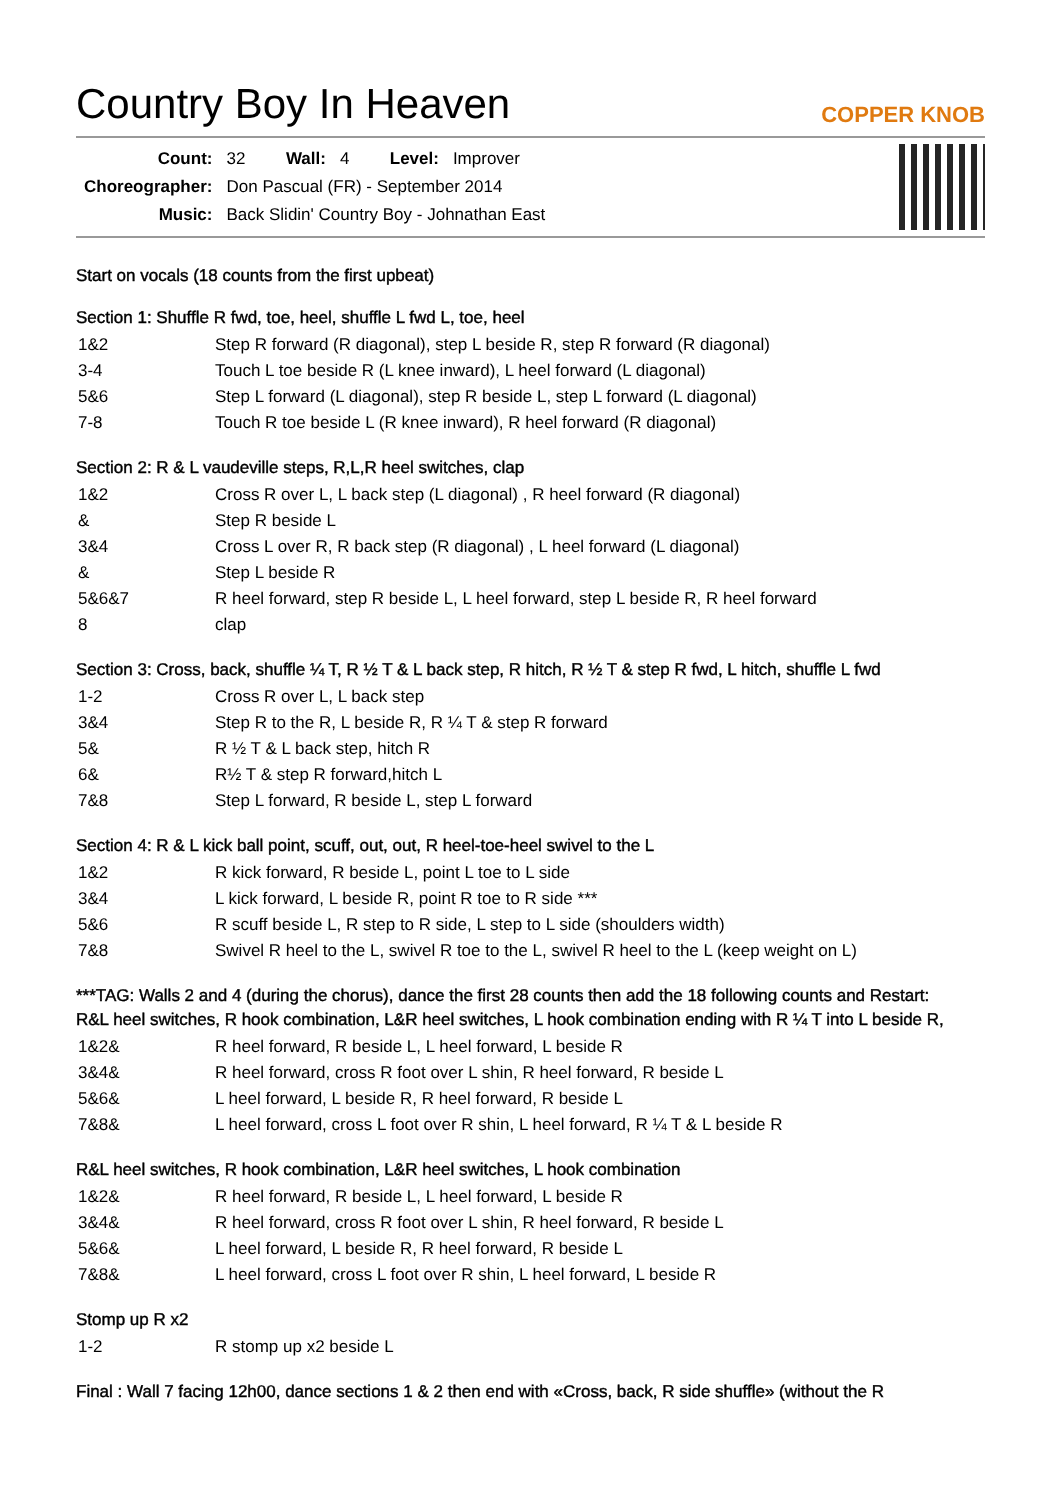Country Boy In Heaven
COPPER KNOB
| Count: | 32 | Wall: | 4 | Level: | Improver |
| Choreographer: | Don Pascual (FR) - September 2014 | | | | |
| Music: | Back Slidin' Country Boy - Johnathan East | | | | |
Start on vocals (18 counts from the first upbeat)
Section 1: Shuffle R fwd, toe, heel, shuffle L fwd L, toe, heel
| 1&2 | Step R forward (R diagonal), step L beside R, step R forward (R diagonal) |
| 3-4 | Touch L toe beside R (L knee inward), L heel forward (L diagonal) |
| 5&6 | Step L forward (L diagonal), step R beside L, step L forward (L diagonal) |
| 7-8 | Touch R toe beside L (R knee inward), R heel forward (R diagonal) |
Section 2: R & L vaudeville steps, R,L,R heel switches, clap
| 1&2 | Cross R over L, L back step (L diagonal) , R heel forward (R diagonal) |
| & | Step R beside L |
| 3&4 | Cross L over R, R back step (R diagonal) , L heel forward (L diagonal) |
| & | Step L beside R |
| 5&6&7 | R heel forward, step R beside L, L heel forward, step L beside R, R heel forward |
| 8 | clap |
Section 3: Cross, back, shuffle ¼ T, R ½ T & L back step, R hitch, R ½ T & step R fwd, L hitch, shuffle L fwd
| 1-2 | Cross R over L, L back step |
| 3&4 | Step R to the R, L beside R, R ¼ T & step R forward |
| 5& | R ½ T & L back step, hitch R |
| 6& | R½ T & step R forward,hitch L |
| 7&8 | Step L forward, R beside L, step L forward |
Section 4: R & L kick ball point, scuff, out, out, R heel-toe-heel swivel to the L
| 1&2 | R kick forward, R beside L, point L toe to L side |
| 3&4 | L kick forward, L beside R, point R toe to R side *** |
| 5&6 | R scuff beside L, R step to R side, L step to L side (shoulders width) |
| 7&8 | Swivel R heel to the L, swivel R toe to the L, swivel R heel to the L (keep weight on L) |
***TAG: Walls 2 and 4 (during the chorus), dance the first 28 counts then add the 18 following counts and Restart:
R&L heel switches, R hook combination, L&R heel switches, L hook combination ending with R ¼ T into L beside R,
| 1&2& | R heel forward, R beside L, L heel forward, L beside R |
| 3&4& | R heel forward, cross R foot over L shin, R heel forward, R beside L |
| 5&6& | L heel forward, L beside R, R heel forward, R beside L |
| 7&8& | L heel forward, cross L foot over R shin, L heel forward, R ¼ T & L beside R |
R&L heel switches, R hook combination, L&R heel switches, L hook combination
| 1&2& | R heel forward, R beside L, L heel forward, L beside R |
| 3&4& | R heel forward, cross R foot over L shin, R heel forward, R beside L |
| 5&6& | L heel forward, L beside R, R heel forward, R beside L |
| 7&8& | L heel forward, cross L foot over R shin, L heel forward, L beside R |
Stomp up R x2
| 1-2 | R stomp up x2 beside L |
Final : Wall 7 facing 12h00, dance sections 1 & 2 then end with «Cross, back, R side shuffle» (without the R